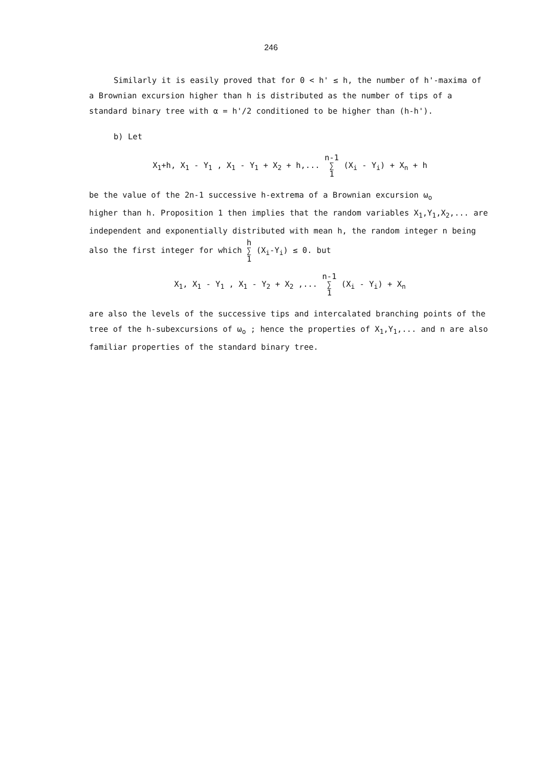246
Similarly it is easily proved that for 0 < h' ≤ h, the number of h'-maxima of a Brownian excursion higher than h is distributed as the number of tips of a standard binary tree with α = h'/2 conditioned to be higher than (h-h').
b) Let
X<sub>1</sub>+h, X<sub>1</sub> - Y<sub>1</sub> , X<sub>1</sub> - Y<sub>1</sub> + X<sub>2</sub> + h,... n-1
∑
1 (X<sub>i</sub> - Y<sub>i</sub>) + X<sub>n</sub> + h
be the value of the 2n-1 successive h-extrema of a Brownian excursion ω<sub>o</sub>
higher than h. Proposition 1 then implies that the random variables X<sub>1</sub>,Y<sub>1</sub>,X<sub>2</sub>,... are independent and exponentially distributed with mean h, the random integer n being also the first integer for which h
∑
1 (X<sub>i</sub>-Y<sub>i</sub>) ≤ 0. but
X<sub>1</sub>, X<sub>1</sub> - Y<sub>1</sub> , X<sub>1</sub> - Y<sub>2</sub> + X<sub>2</sub> ,... n-1
∑
1 (X<sub>i</sub> - Y<sub>i</sub>) + X<sub>n</sub>
are also the levels of the successive tips and intercalated branching points of the tree of the h-subexcursions of ω<sub>o</sub> ; hence the properties of X<sub>1</sub>,Y<sub>1</sub>,... and n are also familiar properties of the standard binary tree.